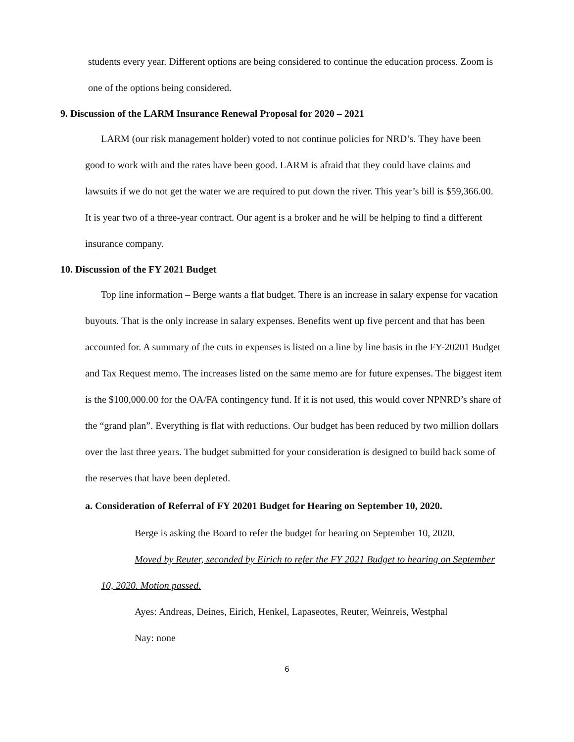students every year. Different options are being considered to continue the education process. Zoom is one of the options being considered.
9. Discussion of the LARM Insurance Renewal Proposal for 2020 – 2021
LARM (our risk management holder) voted to not continue policies for NRD’s. They have been good to work with and the rates have been good. LARM is afraid that they could have claims and lawsuits if we do not get the water we are required to put down the river. This year’s bill is $59,366.00. It is year two of a three-year contract. Our agent is a broker and he will be helping to find a different insurance company.
10. Discussion of the FY 2021 Budget
Top line information – Berge wants a flat budget. There is an increase in salary expense for vacation buyouts. That is the only increase in salary expenses. Benefits went up five percent and that has been accounted for. A summary of the cuts in expenses is listed on a line by line basis in the FY-20201 Budget and Tax Request memo. The increases listed on the same memo are for future expenses. The biggest item is the $100,000.00 for the OA/FA contingency fund. If it is not used, this would cover NPNRD’s share of the “grand plan”. Everything is flat with reductions. Our budget has been reduced by two million dollars over the last three years. The budget submitted for your consideration is designed to build back some of the reserves that have been depleted.
a. Consideration of Referral of FY 20201 Budget for Hearing on September 10, 2020.
Berge is asking the Board to refer the budget for hearing on September 10, 2020.
Moved by Reuter, seconded by Eirich to refer the FY 2021 Budget to hearing on September 10, 2020. Motion passed.
Ayes: Andreas, Deines, Eirich, Henkel, Lapaseotes, Reuter, Weinreis, Westphal
Nay: none
6